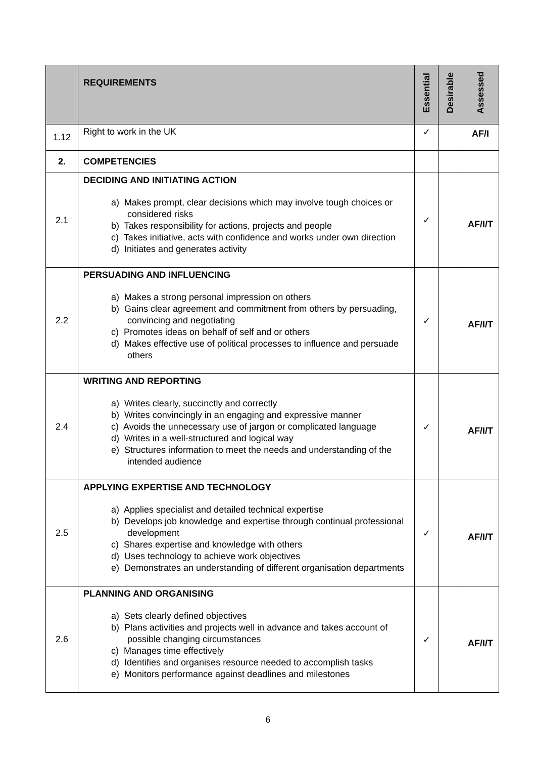| | REQUIREMENTS | Essential | Desirable | Assessed |
| 1.12 | Right to work in the UK | ✓ | | AF/I |
| 2. | COMPETENCIES | | | |
| 2.1 | DECIDING AND INITIATING ACTION a) Makes prompt, clear decisions which may involve tough choices or considered risks b) Takes responsibility for actions, projects and people c) Takes initiative, acts with confidence and works under own direction d) Initiates and generates activity | ✓ | | AF/I/T |
| 2.2 | PERSUADING AND INFLUENCING a) Makes a strong personal impression on others b) Gains clear agreement and commitment from others by persuading, convincing and negotiating c) Promotes ideas on behalf of self and or others d) Makes effective use of political processes to influence and persuade others | ✓ | | AF/I/T |
| 2.4 | WRITING AND REPORTING a) Writes clearly, succinctly and correctly b) Writes convincingly in an engaging and expressive manner c) Avoids the unnecessary use of jargon or complicated language d) Writes in a well-structured and logical way e) Structures information to meet the needs and understanding of the intended audience | ✓ | | AF/I/T |
| 2.5 | APPLYING EXPERTISE AND TECHNOLOGY a) Applies specialist and detailed technical expertise b) Develops job knowledge and expertise through continual professional development c) Shares expertise and knowledge with others d) Uses technology to achieve work objectives e) Demonstrates an understanding of different organisation departments | ✓ | | AF/I/T |
| 2.6 | PLANNING AND ORGANISING a) Sets clearly defined objectives b) Plans activities and projects well in advance and takes account of possible changing circumstances c) Manages time effectively d) Identifies and organises resource needed to accomplish tasks e) Monitors performance against deadlines and milestones | ✓ | | AF/I/T |
6